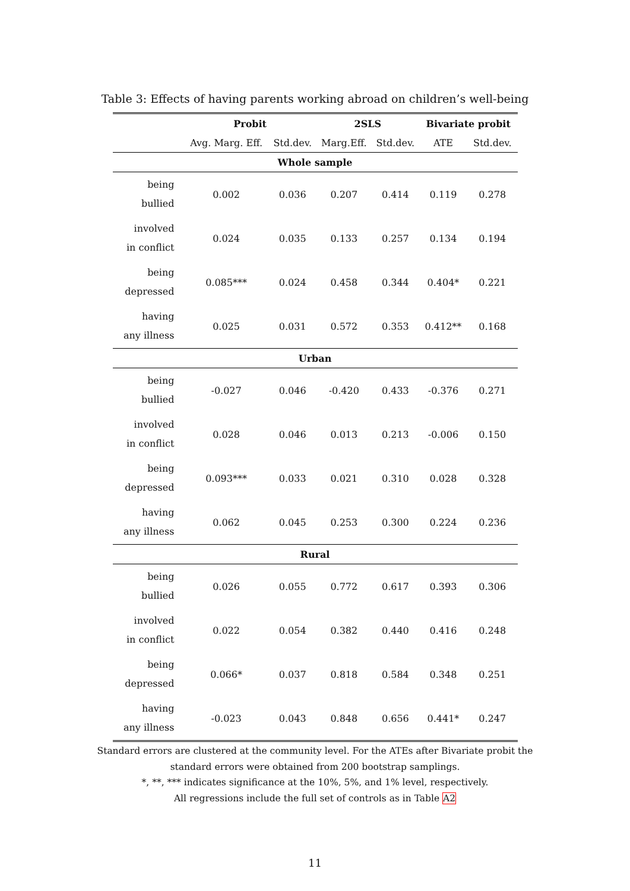Table 3: Effects of having parents working abroad on children’s well-being
| | Probit | | 2SLS | | Bivariate probit | |
| --- | --- | --- | --- | --- | --- | --- |
| | Avg. Marg. Eff. | Std.dev. | Marg.Eff. | Std.dev. | ATE | Std.dev. |
| Whole sample | | | | | | |
| being bullied | 0.002 | 0.036 | 0.207 | 0.414 | 0.119 | 0.278 |
| involved in conflict | 0.024 | 0.035 | 0.133 | 0.257 | 0.134 | 0.194 |
| being depressed | 0.085*** | 0.024 | 0.458 | 0.344 | 0.404* | 0.221 |
| having any illness | 0.025 | 0.031 | 0.572 | 0.353 | 0.412** | 0.168 |
| Urban | | | | | | |
| being bullied | -0.027 | 0.046 | -0.420 | 0.433 | -0.376 | 0.271 |
| involved in conflict | 0.028 | 0.046 | 0.013 | 0.213 | -0.006 | 0.150 |
| being depressed | 0.093*** | 0.033 | 0.021 | 0.310 | 0.028 | 0.328 |
| having any illness | 0.062 | 0.045 | 0.253 | 0.300 | 0.224 | 0.236 |
| Rural | | | | | | |
| being bullied | 0.026 | 0.055 | 0.772 | 0.617 | 0.393 | 0.306 |
| involved in conflict | 0.022 | 0.054 | 0.382 | 0.440 | 0.416 | 0.248 |
| being depressed | 0.066* | 0.037 | 0.818 | 0.584 | 0.348 | 0.251 |
| having any illness | -0.023 | 0.043 | 0.848 | 0.656 | 0.441* | 0.247 |
Standard errors are clustered at the community level. For the ATEs after Bivariate probit the
standard errors were obtained from 200 bootstrap samplings.
*, **, *** indicates significance at the 10%, 5%, and 1% level, respectively.
All regressions include the full set of controls as in Table A2
11